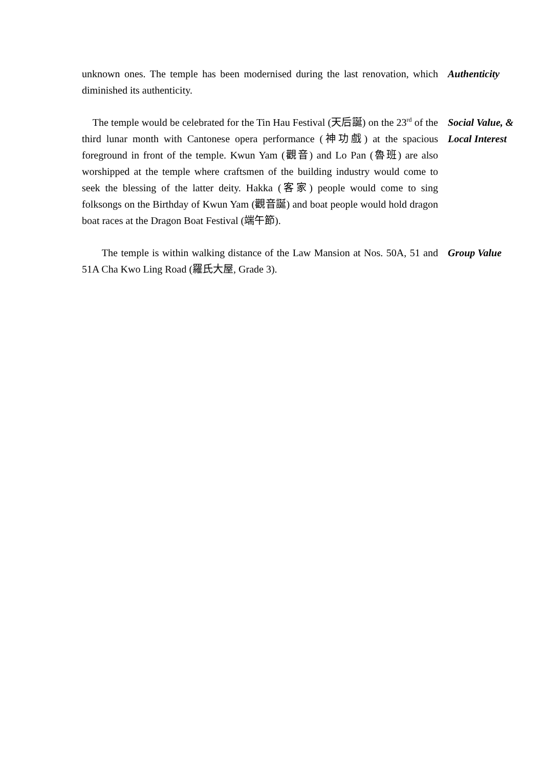unknown ones. The temple has been modernised during the last renovation, which diminished its authenticity.
Authenticity
The temple would be celebrated for the Tin Hau Festival (天后誕) on the 23<sup>rd</sup> of the third lunar month with Cantonese opera performance (神功戲) at the spacious foreground in front of the temple. Kwun Yam (觀音) and Lo Pan (魯班) are also worshipped at the temple where craftsmen of the building industry would come to seek the blessing of the latter deity. Hakka (客家) people would come to sing folksongs on the Birthday of Kwun Yam (觀音誕) and boat people would hold dragon boat races at the Dragon Boat Festival (端午節).
Social Value, & Local Interest
The temple is within walking distance of the Law Mansion at Nos. 50A, 51 and 51A Cha Kwo Ling Road (羅氏大屋, Grade 3).
Group Value